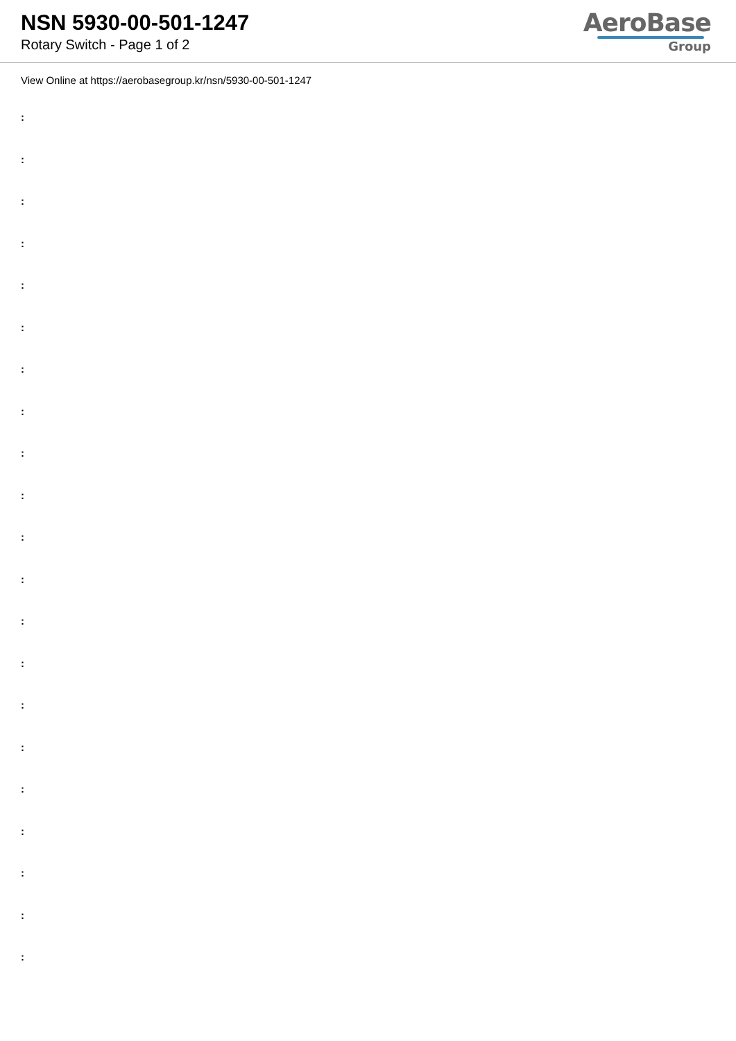NSN 5930-00-501-1247
Rotary Switch - Page 1 of 2
AeroBase
Group
View Online at https://aerobasegroup.kr/nsn/5930-00-501-1247
:
:
:
:
:
:
:
:
:
:
:
:
:
:
:
:
:
:
:
:
: